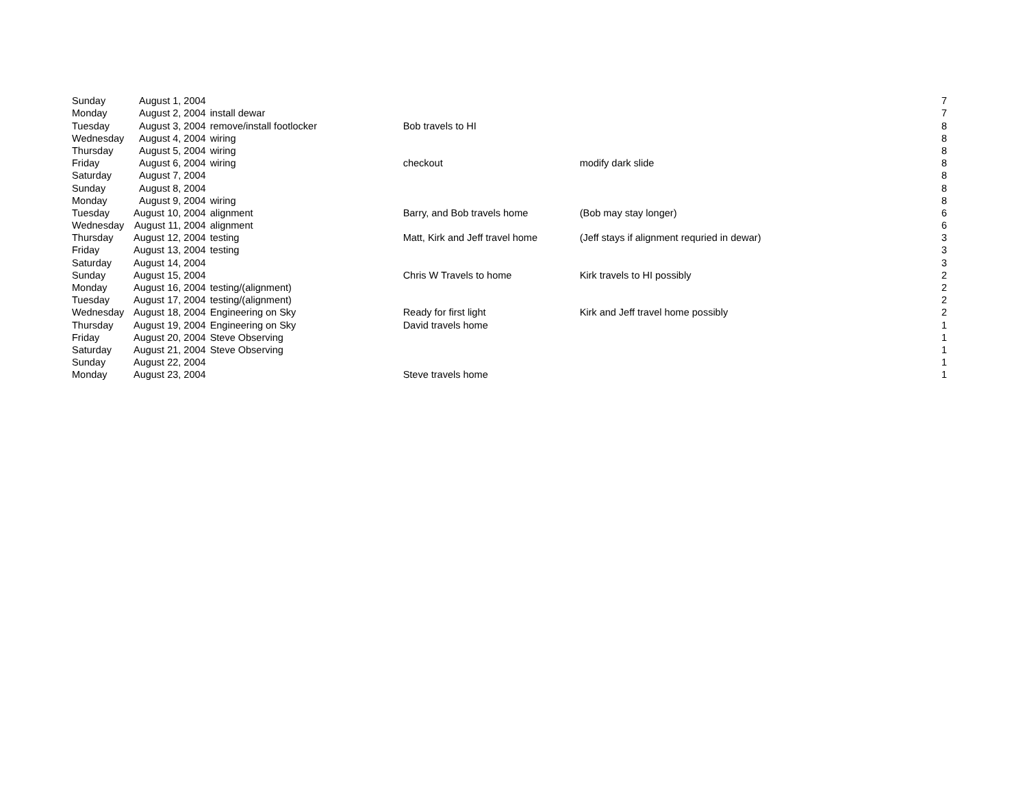| Sunday | August 1, 2004 | | | | 7 |
| Monday | August 2, 2004 | install dewar | | | 7 |
| Tuesday | August 3, 2004 | remove/install footlocker | Bob travels to HI | | 8 |
| Wednesday | August 4, 2004 | wiring | | | 8 |
| Thursday | August 5, 2004 | wiring | | | 8 |
| Friday | August 6, 2004 | wiring | checkout | modify dark slide | 8 |
| Saturday | August 7, 2004 | | | | 8 |
| Sunday | August 8, 2004 | | | | 8 |
| Monday | August 9, 2004 | wiring | | | 8 |
| Tuesday | August 10, 2004 | alignment | Barry, and Bob travels home | (Bob may stay longer) | 6 |
| Wednesday | August 11, 2004 | alignment | | | 6 |
| Thursday | August 12, 2004 | testing | Matt, Kirk and Jeff travel home | (Jeff stays if alignment requried in dewar) | 3 |
| Friday | August 13, 2004 | testing | | | 3 |
| Saturday | August 14, 2004 | | | | 3 |
| Sunday | August 15, 2004 | | Chris W Travels to home | Kirk travels to HI possibly | 2 |
| Monday | August 16, 2004 | testing/(alignment) | | | 2 |
| Tuesday | August 17, 2004 | testing/(alignment) | | | 2 |
| Wednesday | August 18, 2004 | Engineering on Sky | Ready for first light | Kirk and Jeff travel home possibly | 2 |
| Thursday | August 19, 2004 | Engineering on Sky | David travels home | | 1 |
| Friday | August 20, 2004 | Steve Observing | | | 1 |
| Saturday | August 21, 2004 | Steve Observing | | | 1 |
| Sunday | August 22, 2004 | | | | 1 |
| Monday | August 23, 2004 | | Steve travels home | | 1 |